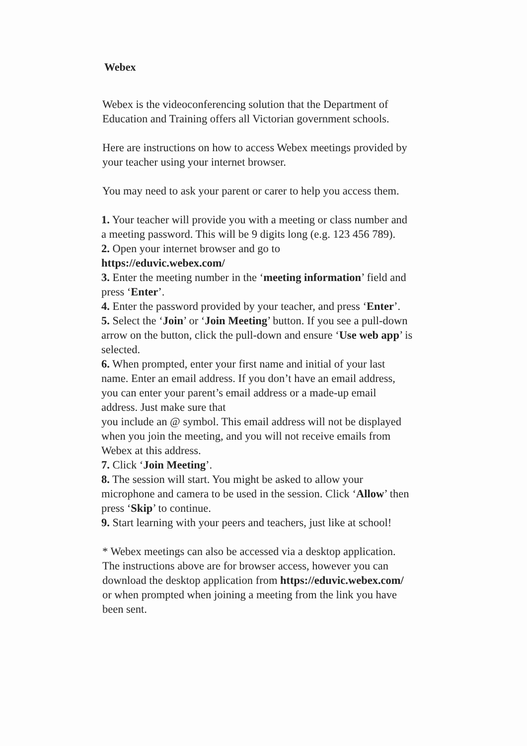Webex
Webex is the videoconferencing solution that the Department of Education and Training offers all Victorian government schools.
Here are instructions on how to access Webex meetings provided by your teacher using your internet browser.
You may need to ask your parent or carer to help you access them.
1. Your teacher will provide you with a meeting or class number and a meeting password. This will be 9 digits long (e.g. 123 456 789).
2. Open your internet browser and go to
https://eduvic.webex.com/
3. Enter the meeting number in the ‘meeting information’ field and press ‘Enter’.
4. Enter the password provided by your teacher, and press ‘Enter’.
5. Select the ‘Join’ or ‘Join Meeting’ button. If you see a pull-down arrow on the button, click the pull-down and ensure ‘Use web app’ is selected.
6. When prompted, enter your first name and initial of your last name. Enter an email address. If you don’t have an email address, you can enter your parent’s email address or a made-up email address. Just make sure that
you include an @ symbol. This email address will not be displayed when you join the meeting, and you will not receive emails from Webex at this address.
7. Click ‘Join Meeting’.
8. The session will start. You might be asked to allow your microphone and camera to be used in the session. Click ‘Allow’ then press ‘Skip’ to continue.
9. Start learning with your peers and teachers, just like at school!
* Webex meetings can also be accessed via a desktop application. The instructions above are for browser access, however you can download the desktop application from https://eduvic.webex.com/ or when prompted when joining a meeting from the link you have been sent.